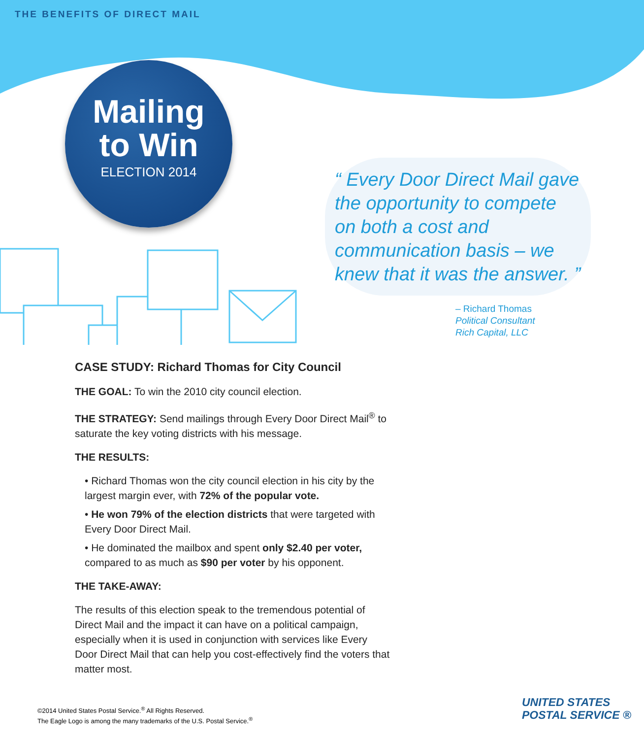THE BENEFITS OF DIRECT MAIL
Mailing
to Win
ELECTION 2014
“ Every Door Direct Mail gave the opportunity to compete on both a cost and communication basis – we knew that it was the answer. ”
– Richard Thomas
Political Consultant
Rich Capital, LLC
CASE STUDY: Richard Thomas for City Council
THE GOAL: To win the 2010 city council election.
THE STRATEGY: Send mailings through Every Door Direct Mail<sup>®</sup> to saturate the key voting districts with his message.
THE RESULTS:
• Richard Thomas won the city council election in his city by the largest margin ever, with 72% of the popular vote.
• He won 79% of the election districts that were targeted with Every Door Direct Mail.
• He dominated the mailbox and spent only $2.40 per voter, compared to as much as $90 per voter by his opponent.
THE TAKE-AWAY:
The results of this election speak to the tremendous potential of Direct Mail and the impact it can have on a political campaign, especially when it is used in conjunction with services like Every Door Direct Mail that can help you cost-effectively find the voters that matter most.
©2014 United States Postal Service.<sup>®</sup> All Rights Reserved.
The Eagle Logo is among the many trademarks of the U.S. Postal Service.<sup>®</sup>
UNITED STATES
POSTAL SERVICE ®